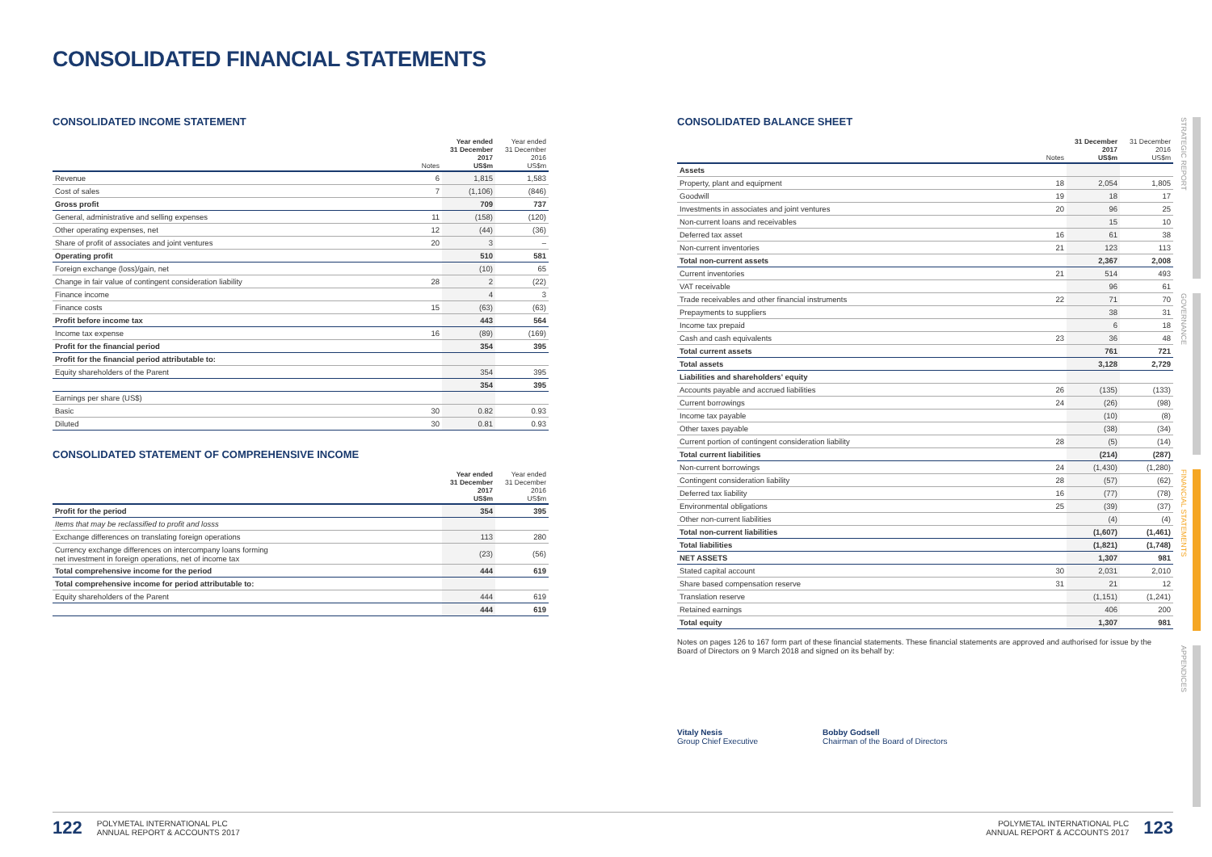CONSOLIDATED FINANCIAL STATEMENTS
CONSOLIDATED INCOME STATEMENT
| | Notes | Year ended 31 December 2017 US$m | Year ended 31 December 2016 US$m |
| --- | --- | --- | --- |
| Revenue | 6 | 1,815 | 1,583 |
| Cost of sales | 7 | (1,106) | (846) |
| Gross profit | | 709 | 737 |
| General, administrative and selling expenses | 11 | (158) | (120) |
| Other operating expenses, net | 12 | (44) | (36) |
| Share of profit of associates and joint ventures | 20 | 3 | – |
| Operating profit | | 510 | 581 |
| Foreign exchange (loss)/gain, net | | (10) | 65 |
| Change in fair value of contingent consideration liability | 28 | 2 | (22) |
| Finance income | | 4 | 3 |
| Finance costs | 15 | (63) | (63) |
| Profit before income tax | | 443 | 564 |
| Income tax expense | 16 | (89) | (169) |
| Profit for the financial period | | 354 | 395 |
| Profit for the financial period attributable to: | | | |
| Equity shareholders of the Parent | | 354 | 395 |
| | | 354 | 395 |
| Earnings per share (US$) | | | |
| Basic | 30 | 0.82 | 0.93 |
| Diluted | 30 | 0.81 | 0.93 |
CONSOLIDATED STATEMENT OF COMPREHENSIVE INCOME
| | | Year ended 31 December 2017 US$m | Year ended 31 December 2016 US$m |
| --- | --- | --- | --- |
| Profit for the period | | 354 | 395 |
| Items that may be reclassified to profit and losss | | | |
| Exchange differences on translating foreign operations | | 113 | 280 |
| Currency exchange differences on intercompany loans forming net investment in foreign operations, net of income tax | | (23) | (56) |
| Total comprehensive income for the period | | 444 | 619 |
| Total comprehensive income for period attributable to: | | | |
| Equity shareholders of the Parent | | 444 | 619 |
| | | 444 | 619 |
CONSOLIDATED BALANCE SHEET
| | Notes | 31 December 2017 US$m | 31 December 2016 US$m |
| --- | --- | --- | --- |
| Assets | | | |
| Property, plant and equipment | 18 | 2,054 | 1,805 |
| Goodwill | 19 | 18 | 17 |
| Investments in associates and joint ventures | 20 | 96 | 25 |
| Non-current loans and receivables | | 15 | 10 |
| Deferred tax asset | 16 | 61 | 38 |
| Non-current inventories | 21 | 123 | 113 |
| Total non-current assets | | 2,367 | 2,008 |
| Current inventories | 21 | 514 | 493 |
| VAT receivable | | 96 | 61 |
| Trade receivables and other financial instruments | 22 | 71 | 70 |
| Prepayments to suppliers | | 38 | 31 |
| Income tax prepaid | | 6 | 18 |
| Cash and cash equivalents | 23 | 36 | 48 |
| Total current assets | | 761 | 721 |
| Total assets | | 3,128 | 2,729 |
| Liabilities and shareholders' equity | | | |
| Accounts payable and accrued liabilities | 26 | (135) | (133) |
| Current borrowings | 24 | (26) | (98) |
| Income tax payable | | (10) | (8) |
| Other taxes payable | | (38) | (34) |
| Current portion of contingent consideration liability | 28 | (5) | (14) |
| Total current liabilities | | (214) | (287) |
| Non-current borrowings | 24 | (1,430) | (1,280) |
| Contingent consideration liability | 28 | (57) | (62) |
| Deferred tax liability | 16 | (77) | (78) |
| Environmental obligations | 25 | (39) | (37) |
| Other non-current liabilities | | (4) | (4) |
| Total non-current liabilities | | (1,607) | (1,461) |
| Total liabilities | | (1,821) | (1,748) |
| NET ASSETS | | 1,307 | 981 |
| Stated capital account | 30 | 2,031 | 2,010 |
| Share based compensation reserve | 31 | 21 | 12 |
| Translation reserve | | (1,151) | (1,241) |
| Retained earnings | | 406 | 200 |
| Total equity | | 1,307 | 981 |
Notes on pages 126 to 167 form part of these financial statements. These financial statements are approved and authorised for issue by the Board of Directors on 9 March 2018 and signed on its behalf by:
Vitaly Nesis
Group Chief Executive
Bobby Godsell
Chairman of the Board of Directors
STRATEGIC REPORT
GOVERNANCE
FINANCIAL STATEMENTS
APPENDICES
122 POLYMETAL INTERNATIONAL PLC
ANNUAL REPORT & ACCOUNTS 2017 POLYMETAL INTERNATIONAL PLC
ANNUAL REPORT & ACCOUNTS 2017 123